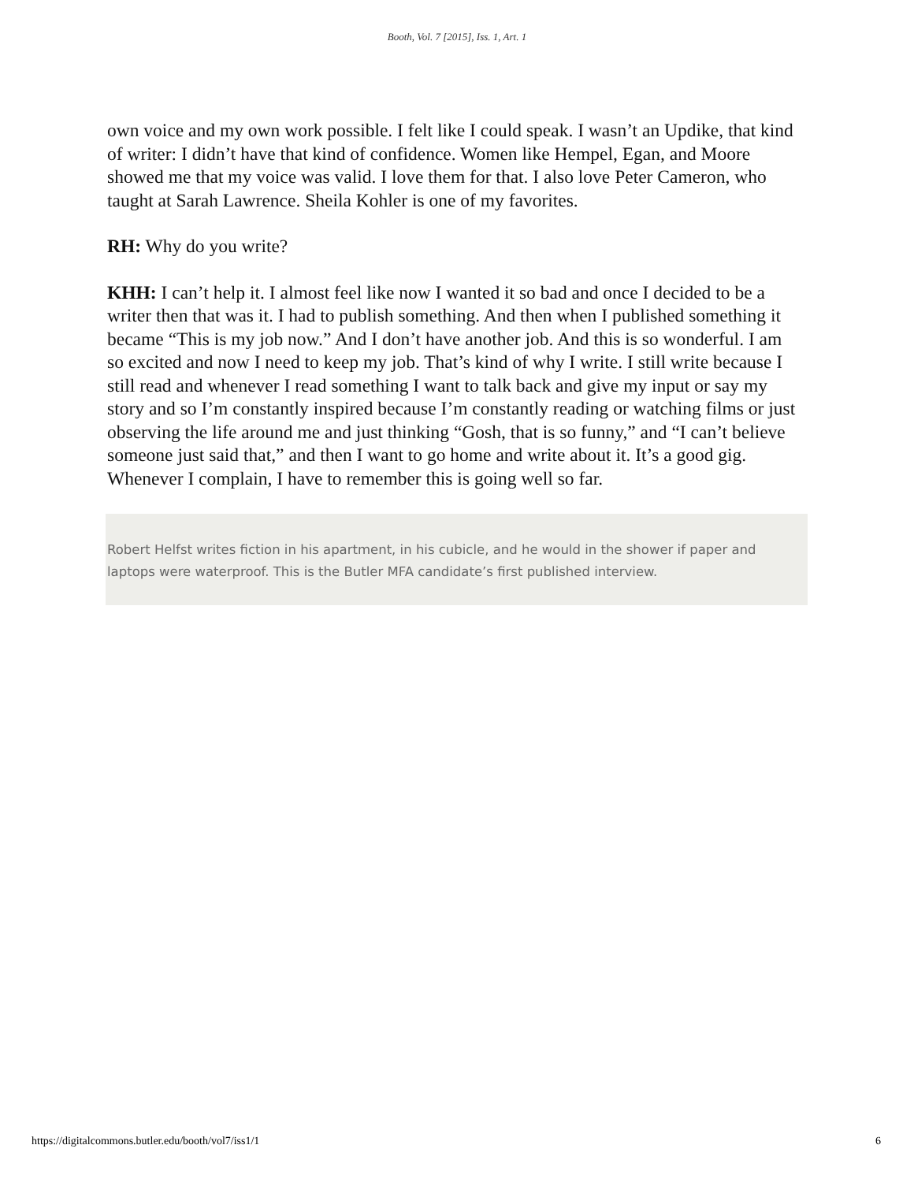Booth, Vol. 7 [2015], Iss. 1, Art. 1
own voice and my own work possible. I felt like I could speak. I wasn’t an Updike, that kind of writer: I didn’t have that kind of confidence. Women like Hempel, Egan, and Moore showed me that my voice was valid. I love them for that. I also love Peter Cameron, who taught at Sarah Lawrence. Sheila Kohler is one of my favorites.
RH: Why do you write?
KHH: I can’t help it. I almost feel like now I wanted it so bad and once I decided to be a writer then that was it. I had to publish something. And then when I published something it became “This is my job now.” And I don’t have another job. And this is so wonderful. I am so excited and now I need to keep my job. That’s kind of why I write. I still write because I still read and whenever I read something I want to talk back and give my input or say my story and so I’m constantly inspired because I’m constantly reading or watching films or just observing the life around me and just thinking “Gosh, that is so funny,” and “I can’t believe someone just said that,” and then I want to go home and write about it. It’s a good gig. Whenever I complain, I have to remember this is going well so far.
Robert Helfst writes fiction in his apartment, in his cubicle, and he would in the shower if paper and laptops were waterproof. This is the Butler MFA candidate’s first published interview.
https://digitalcommons.butler.edu/booth/vol7/iss1/1 6